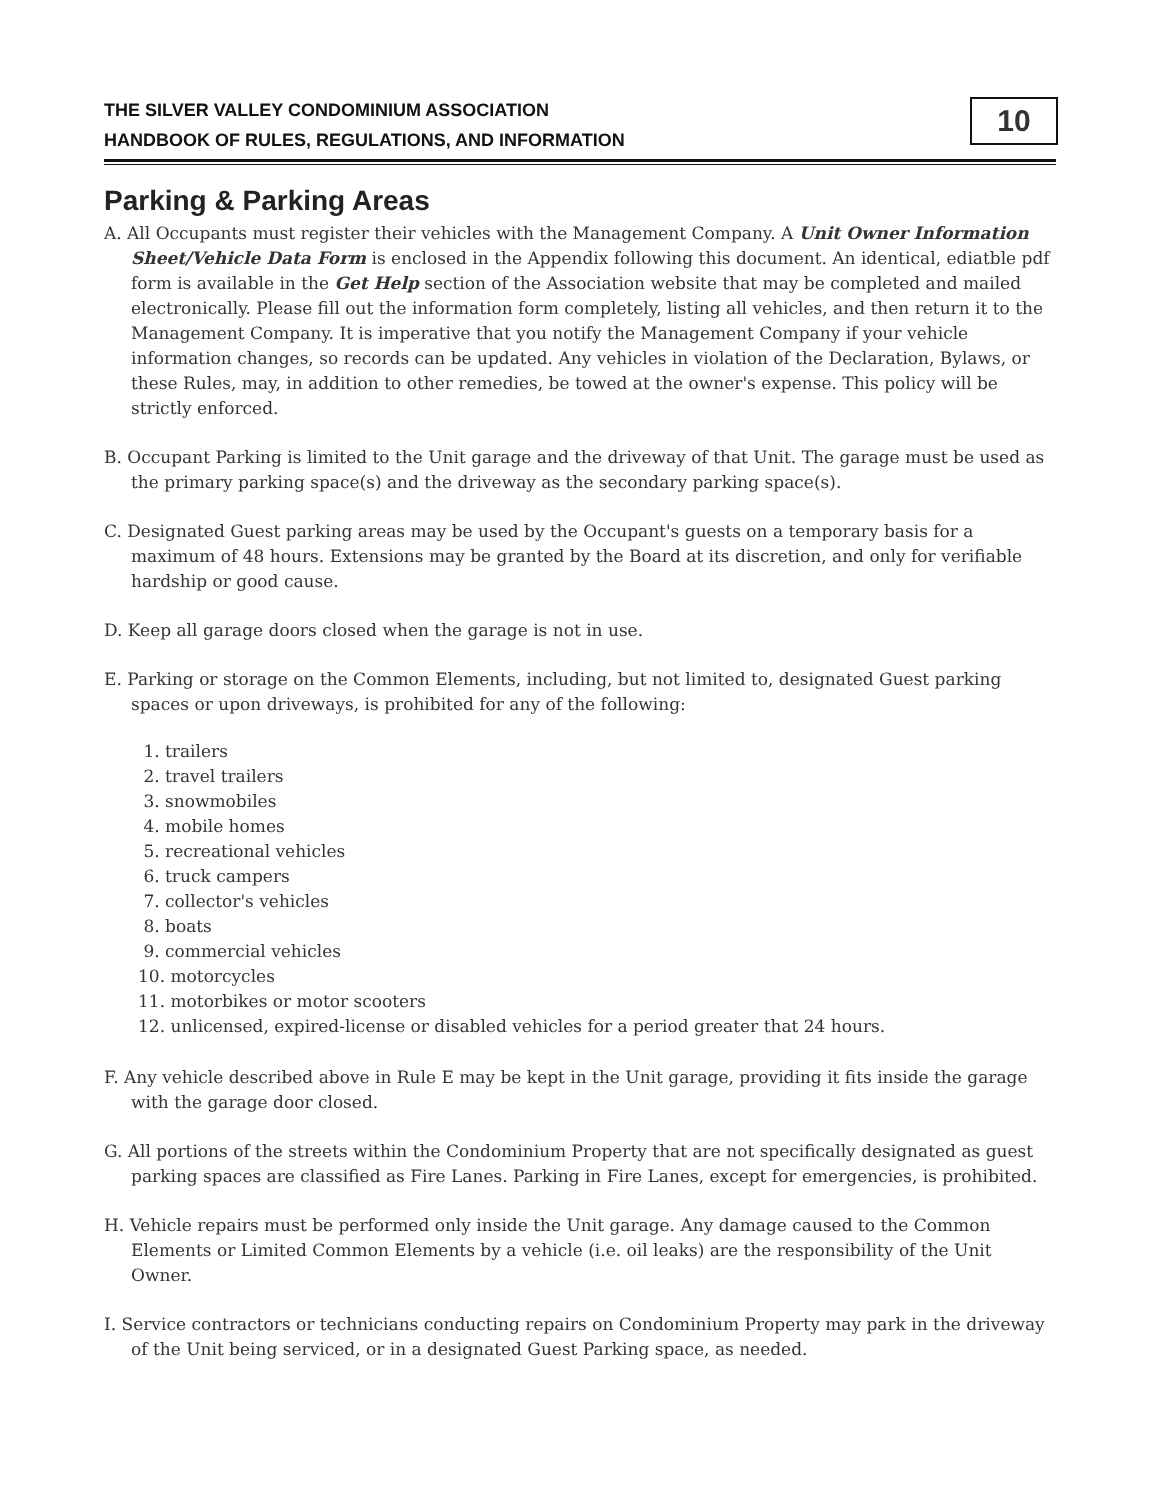THE SILVER VALLEY CONDOMINIUM ASSOCIATION
HANDBOOK OF RULES, REGULATIONS, AND INFORMATION
10
Parking & Parking Areas
A. All Occupants must register their vehicles with the Management Company. A Unit Owner Information Sheet/Vehicle Data Form is enclosed in the Appendix following this document. An identical, ediatble pdf form is available in the Get Help section of the Association website that may be completed and mailed electronically. Please fill out the information form completely, listing all vehicles, and then return it to the Management Company. It is imperative that you notify the Management Company if your vehicle information changes, so records can be updated. Any vehicles in violation of the Declaration, Bylaws, or these Rules, may, in addition to other remedies, be towed at the owner's expense. This policy will be strictly enforced.
B. Occupant Parking is limited to the Unit garage and the driveway of that Unit. The garage must be used as the primary parking space(s) and the driveway as the secondary parking space(s).
C. Designated Guest parking areas may be used by the Occupant's guests on a temporary basis for a maximum of 48 hours. Extensions may be granted by the Board at its discretion, and only for verifiable hardship or good cause.
D. Keep all garage doors closed when the garage is not in use.
E. Parking or storage on the Common Elements, including, but not limited to, designated Guest parking spaces or upon driveways, is prohibited for any of the following:
1. trailers
2. travel trailers
3. snowmobiles
4. mobile homes
5. recreational vehicles
6. truck campers
7. collector's vehicles
8. boats
9. commercial vehicles
10. motorcycles
11. motorbikes or motor scooters
12. unlicensed, expired-license or disabled vehicles for a period greater that 24 hours.
F. Any vehicle described above in Rule E may be kept in the Unit garage, providing it fits inside the garage with the garage door closed.
G. All portions of the streets within the Condominium Property that are not specifically designated as guest parking spaces are classified as Fire Lanes. Parking in Fire Lanes, except for emergencies, is prohibited.
H. Vehicle repairs must be performed only inside the Unit garage. Any damage caused to the Common Elements or Limited Common Elements by a vehicle (i.e. oil leaks) are the responsibility of the Unit Owner.
I. Service contractors or technicians conducting repairs on Condominium Property may park in the driveway of the Unit being serviced, or in a designated Guest Parking space, as needed.